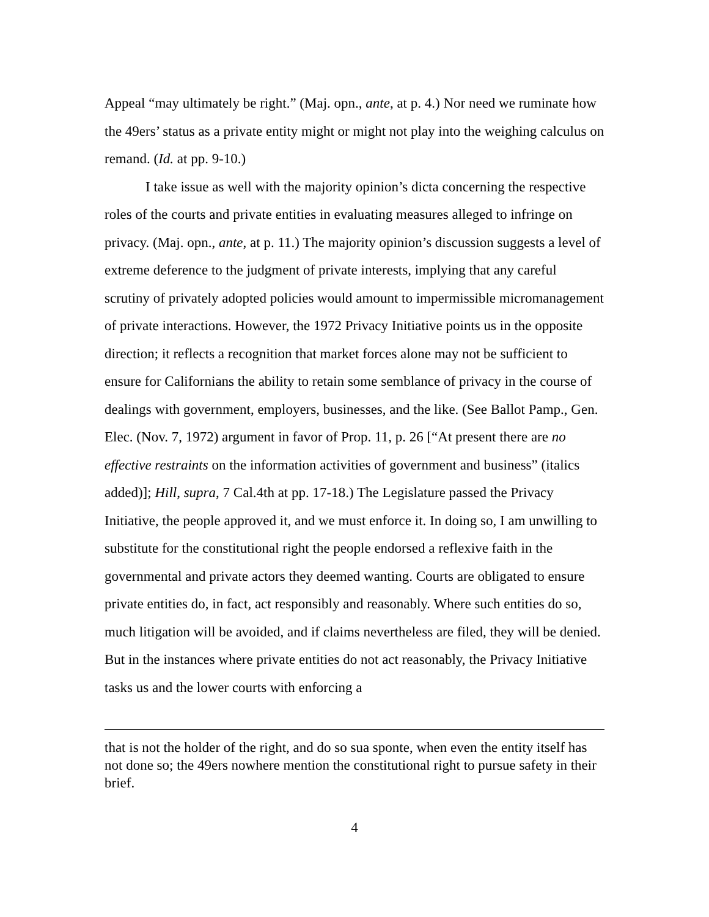Appeal “may ultimately be right.” (Maj. opn., ante, at p. 4.) Nor need we ruminate how the 49ers’ status as a private entity might or might not play into the weighing calculus on remand. (Id. at pp. 9-10.)
I take issue as well with the majority opinion’s dicta concerning the respective roles of the courts and private entities in evaluating measures alleged to infringe on privacy. (Maj. opn., ante, at p. 11.) The majority opinion’s discussion suggests a level of extreme deference to the judgment of private interests, implying that any careful scrutiny of privately adopted policies would amount to impermissible micromanagement of private interactions. However, the 1972 Privacy Initiative points us in the opposite direction; it reflects a recognition that market forces alone may not be sufficient to ensure for Californians the ability to retain some semblance of privacy in the course of dealings with government, employers, businesses, and the like. (See Ballot Pamp., Gen. Elec. (Nov. 7, 1972) argument in favor of Prop. 11, p. 26 [“At present there are no effective restraints on the information activities of government and business” (italics added)]; Hill, supra, 7 Cal.4th at pp. 17-18.) The Legislature passed the Privacy Initiative, the people approved it, and we must enforce it. In doing so, I am unwilling to substitute for the constitutional right the people endorsed a reflexive faith in the governmental and private actors they deemed wanting. Courts are obligated to ensure private entities do, in fact, act responsibly and reasonably. Where such entities do so, much litigation will be avoided, and if claims nevertheless are filed, they will be denied. But in the instances where private entities do not act reasonably, the Privacy Initiative tasks us and the lower courts with enforcing a
that is not the holder of the right, and do so sua sponte, when even the entity itself has not done so; the 49ers nowhere mention the constitutional right to pursue safety in their brief.
4